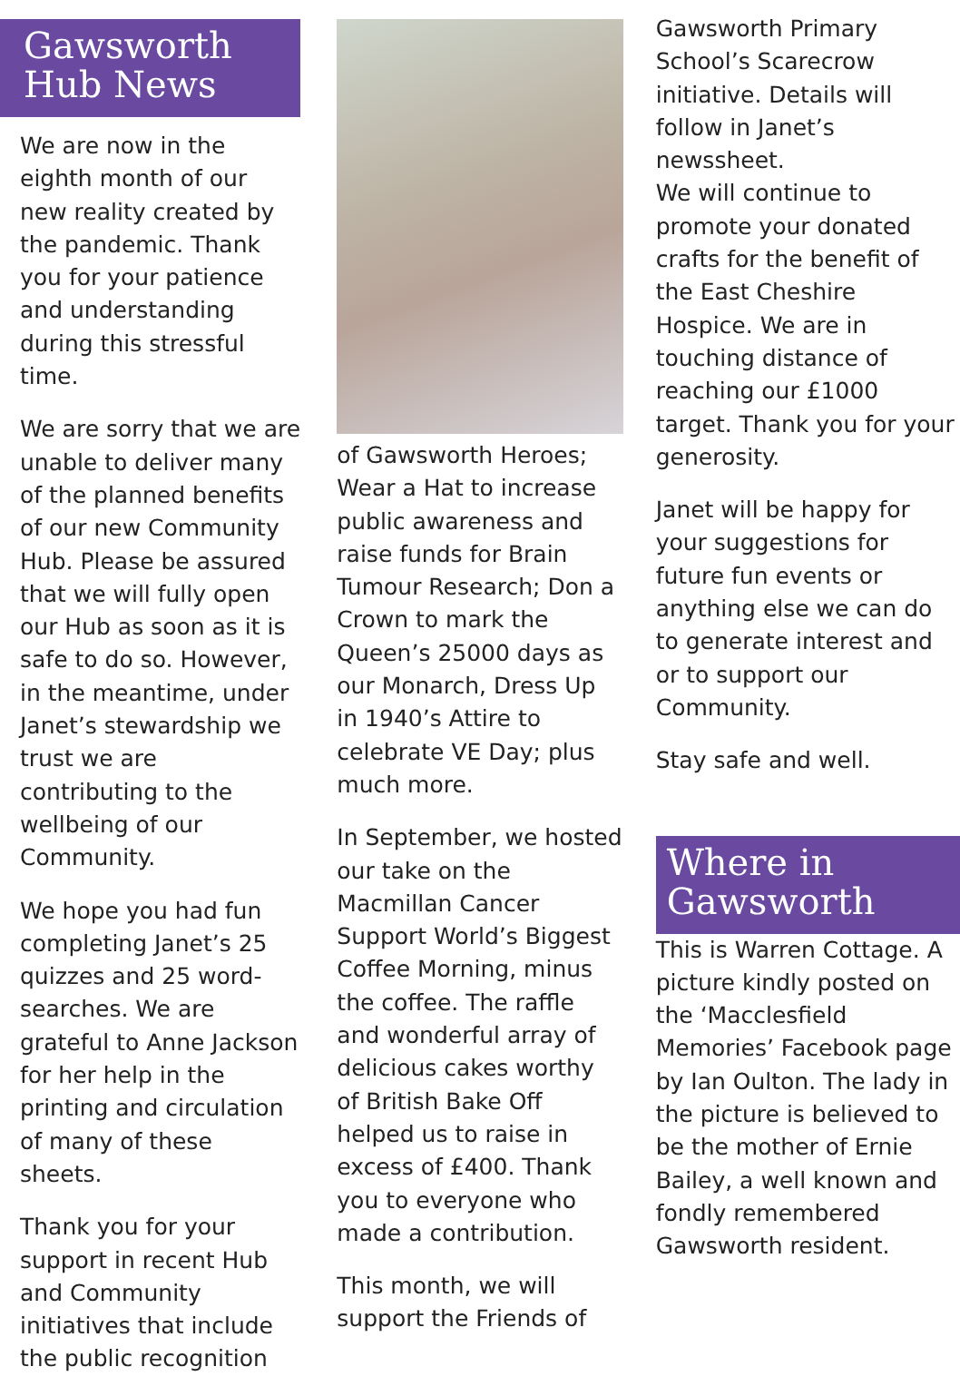Gawsworth
Hub News
We are now in the eighth month of our new reality created by the pandemic. Thank you for your patience and understanding during this stressful time.
We are sorry that we are unable to deliver many of the planned benefits of our new Community Hub. Please be assured that we will fully open our Hub as soon as it is safe to do so. However, in the meantime, under Janet’s stewardship we trust we are contributing to the wellbeing of our Community.
We hope you had fun completing Janet’s 25 quizzes and 25 word-searches. We are grateful to Anne Jackson for her help in the printing and circulation of many of these sheets.
Thank you for your support in recent Hub and Community initiatives that include the public recognition
of Gawsworth Heroes; Wear a Hat to increase public awareness and raise funds for Brain Tumour Research; Don a Crown to mark the Queen’s 25000 days as our Monarch, Dress Up in 1940’s Attire to celebrate VE Day; plus much more.
In September, we hosted our take on the Macmillan Cancer Support World’s Biggest Coffee Morning, minus the coffee. The raffle and wonderful array of delicious cakes worthy of British Bake Off helped us to raise in excess of £400. Thank you to everyone who made a contribution.
This month, we will support the Friends of
Gawsworth Primary School’s Scarecrow initiative. Details will follow in Janet’s newssheet.
We will continue to promote your donated crafts for the benefit of the East Cheshire Hospice. We are in touching distance of reaching our £1000 target. Thank you for your generosity.
Janet will be happy for your suggestions for future fun events or anything else we can do to generate interest and or to support our Community.
Stay safe and well.
Where in
Gawsworth
This is Warren Cottage. A picture kindly posted on the ‘Macclesfield Memories’ Facebook page by Ian Oulton. The lady in the picture is believed to be the mother of Ernie Bailey, a well known and fondly remembered Gawsworth resident.